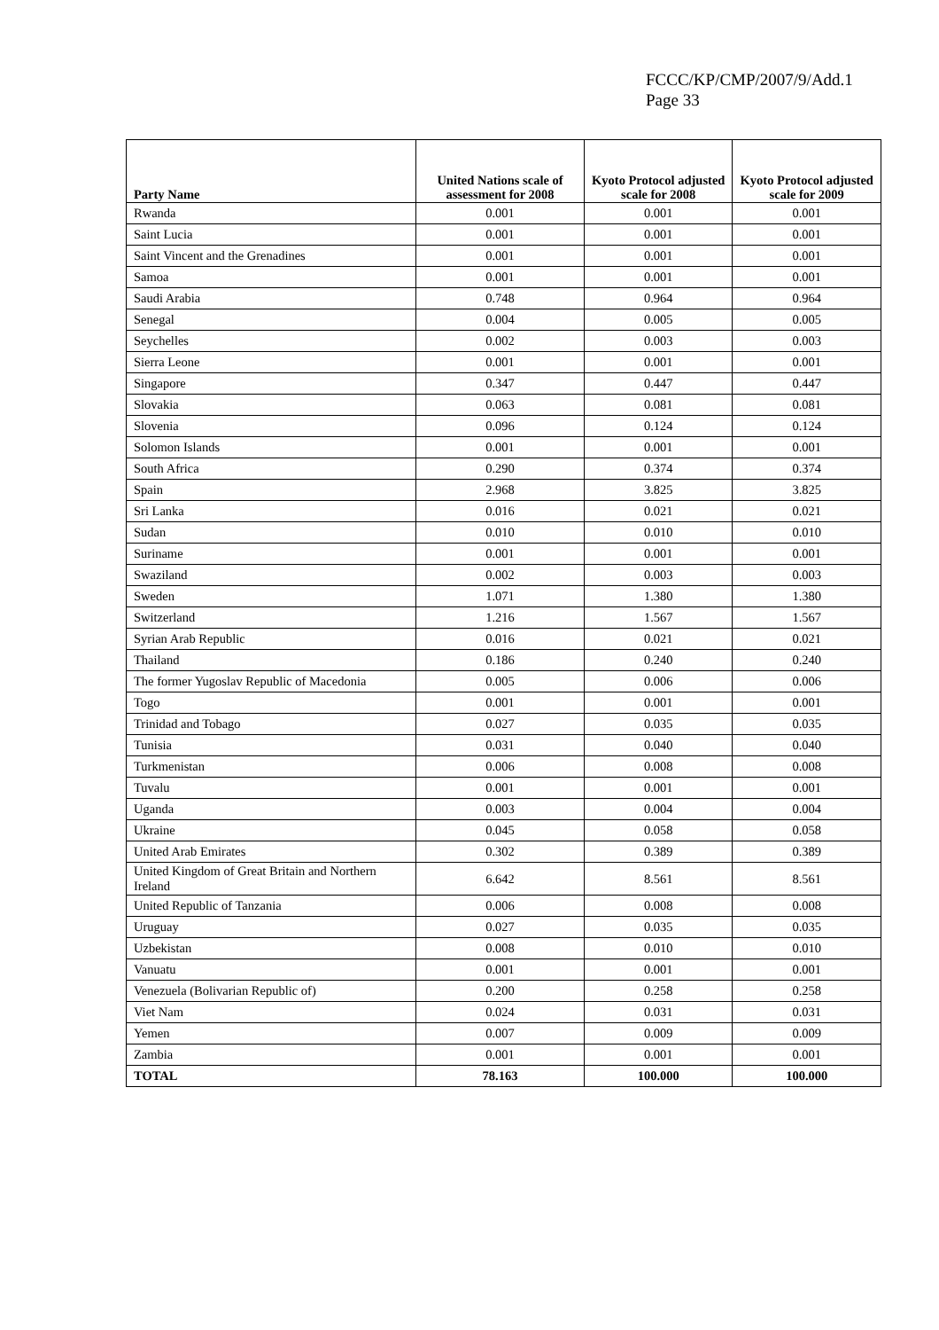FCCC/KP/CMP/2007/9/Add.1
Page 33
| Party Name | United Nations scale of assessment for 2008 | Kyoto Protocol adjusted scale for 2008 | Kyoto Protocol adjusted scale for 2009 |
| --- | --- | --- | --- |
| Rwanda | 0.001 | 0.001 | 0.001 |
| Saint Lucia | 0.001 | 0.001 | 0.001 |
| Saint Vincent and the Grenadines | 0.001 | 0.001 | 0.001 |
| Samoa | 0.001 | 0.001 | 0.001 |
| Saudi Arabia | 0.748 | 0.964 | 0.964 |
| Senegal | 0.004 | 0.005 | 0.005 |
| Seychelles | 0.002 | 0.003 | 0.003 |
| Sierra Leone | 0.001 | 0.001 | 0.001 |
| Singapore | 0.347 | 0.447 | 0.447 |
| Slovakia | 0.063 | 0.081 | 0.081 |
| Slovenia | 0.096 | 0.124 | 0.124 |
| Solomon Islands | 0.001 | 0.001 | 0.001 |
| South Africa | 0.290 | 0.374 | 0.374 |
| Spain | 2.968 | 3.825 | 3.825 |
| Sri Lanka | 0.016 | 0.021 | 0.021 |
| Sudan | 0.010 | 0.010 | 0.010 |
| Suriname | 0.001 | 0.001 | 0.001 |
| Swaziland | 0.002 | 0.003 | 0.003 |
| Sweden | 1.071 | 1.380 | 1.380 |
| Switzerland | 1.216 | 1.567 | 1.567 |
| Syrian Arab Republic | 0.016 | 0.021 | 0.021 |
| Thailand | 0.186 | 0.240 | 0.240 |
| The former Yugoslav Republic of Macedonia | 0.005 | 0.006 | 0.006 |
| Togo | 0.001 | 0.001 | 0.001 |
| Trinidad and Tobago | 0.027 | 0.035 | 0.035 |
| Tunisia | 0.031 | 0.040 | 0.040 |
| Turkmenistan | 0.006 | 0.008 | 0.008 |
| Tuvalu | 0.001 | 0.001 | 0.001 |
| Uganda | 0.003 | 0.004 | 0.004 |
| Ukraine | 0.045 | 0.058 | 0.058 |
| United Arab Emirates | 0.302 | 0.389 | 0.389 |
| United Kingdom of Great Britain and Northern Ireland | 6.642 | 8.561 | 8.561 |
| United Republic of Tanzania | 0.006 | 0.008 | 0.008 |
| Uruguay | 0.027 | 0.035 | 0.035 |
| Uzbekistan | 0.008 | 0.010 | 0.010 |
| Vanuatu | 0.001 | 0.001 | 0.001 |
| Venezuela (Bolivarian Republic of) | 0.200 | 0.258 | 0.258 |
| Viet Nam | 0.024 | 0.031 | 0.031 |
| Yemen | 0.007 | 0.009 | 0.009 |
| Zambia | 0.001 | 0.001 | 0.001 |
| TOTAL | 78.163 | 100.000 | 100.000 |